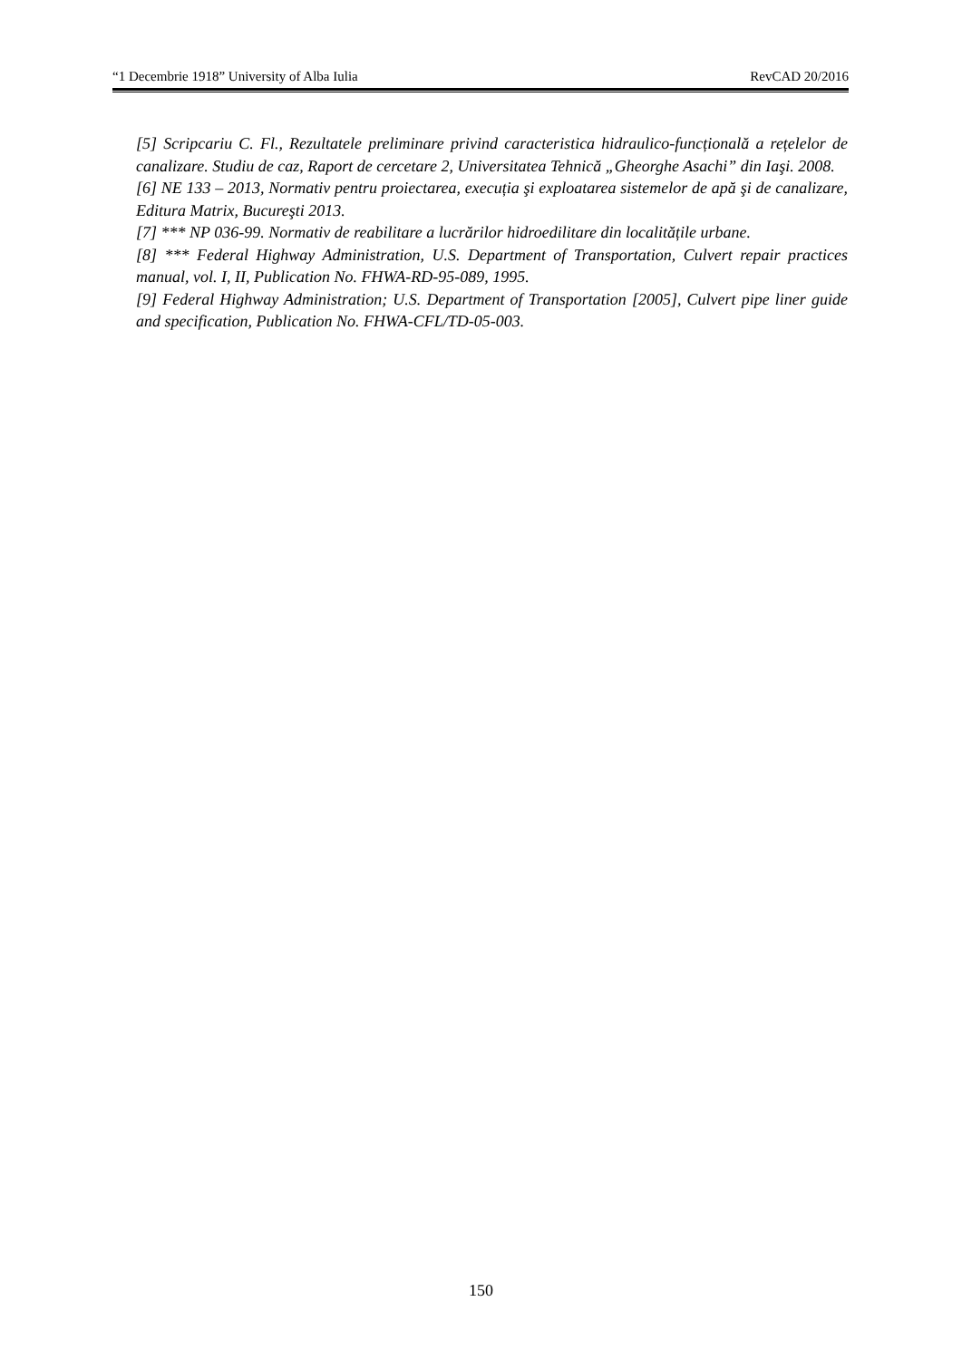“1 Decembrie 1918” University of Alba Iulia RevCAD 20/2016
[5] Scripcariu C. Fl., Rezultatele preliminare privind caracteristica hidraulico-funcțională a rețelelor de canalizare. Studiu de caz, Raport de cercetare 2, Universitatea Tehnică „Gheorghe Asachi” din Iaşi. 2008.
[6] NE 133 – 2013, Normativ pentru proiectarea, execuția şi exploatarea sistemelor de apă şi de canalizare, Editura Matrix, Bucureşti 2013.
[7] *** NP 036-99. Normativ de reabilitare a lucrărilor hidroedilitare din localitățile urbane.
[8] *** Federal Highway Administration, U.S. Department of Transportation, Culvert repair practices manual, vol. I, II, Publication No. FHWA-RD-95-089, 1995.
[9] Federal Highway Administration; U.S. Department of Transportation [2005], Culvert pipe liner guide and specification, Publication No. FHWA-CFL/TD-05-003.
150